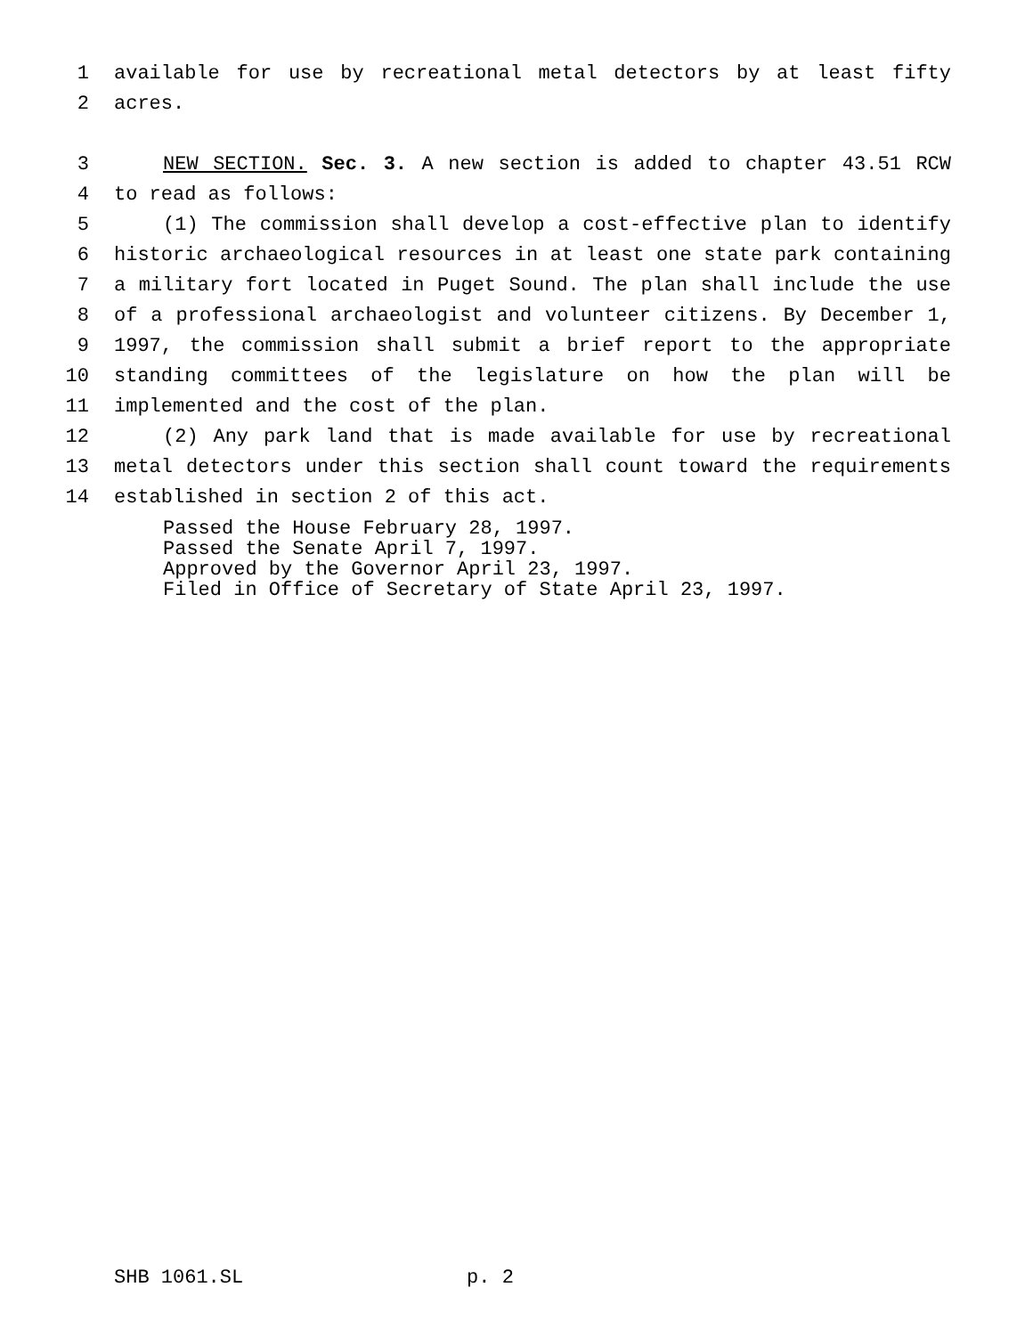1 available for use by recreational metal detectors by at least fifty
2 acres.
3 NEW SECTION. Sec. 3. A new section is added to chapter 43.51 RCW
4 to read as follows:
5 (1) The commission shall develop a cost-effective plan to identify
6 historic archaeological resources in at least one state park containing
7 a military fort located in Puget Sound. The plan shall include the use
8 of a professional archaeologist and volunteer citizens. By December 1,
9 1997, the commission shall submit a brief report to the appropriate
10 standing committees of the legislature on how the plan will be
11 implemented and the cost of the plan.
12 (2) Any park land that is made available for use by recreational
13 metal detectors under this section shall count toward the requirements
14 established in section 2 of this act.
Passed the House February 28, 1997. Passed the Senate April 7, 1997. Approved by the Governor April 23, 1997. Filed in Office of Secretary of State April 23, 1997.
SHB 1061.SL p. 2